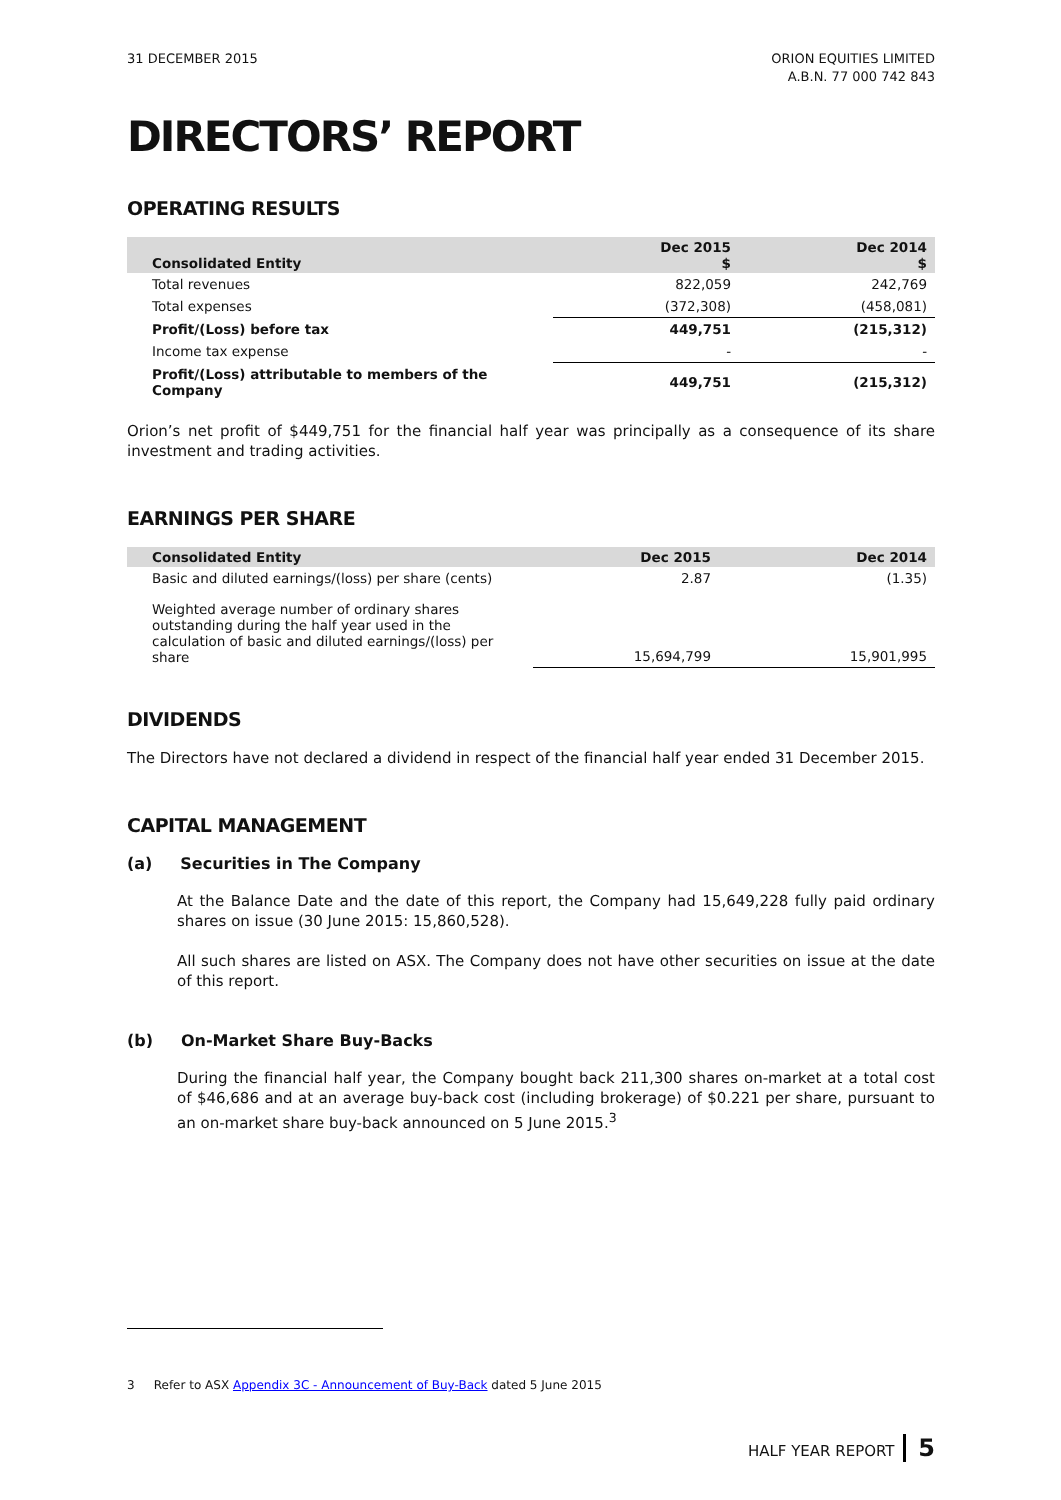31 DECEMBER 2015 ORION EQUITIES LIMITED
A.B.N. 77 000 742 843
DIRECTORS’ REPORT
OPERATING RESULTS
| Consolidated Entity | Dec 2015 $ | Dec 2014 $ |
| --- | --- | --- |
| Total revenues | 822,059 | 242,769 |
| Total expenses | (372,308) | (458,081) |
| Profit/(Loss) before tax | 449,751 | (215,312) |
| Income tax expense | - | - |
| Profit/(Loss) attributable to members of the Company | 449,751 | (215,312) |
Orion’s net profit of $449,751 for the financial half year was principally as a consequence of its share investment and trading activities.
EARNINGS PER SHARE
| Consolidated Entity | Dec 2015 | Dec 2014 |
| --- | --- | --- |
| Basic and diluted earnings/(loss) per share (cents) | 2.87 | (1.35) |
| Weighted average number of ordinary shares outstanding during the half year used in the calculation of basic and diluted earnings/(loss) per share | 15,694,799 | 15,901,995 |
DIVIDENDS
The Directors have not declared a dividend in respect of the financial half year ended 31 December 2015.
CAPITAL MANAGEMENT
(a) Securities in The Company
At the Balance Date and the date of this report, the Company had 15,649,228 fully paid ordinary shares on issue (30 June 2015: 15,860,528).
All such shares are listed on ASX. The Company does not have other securities on issue at the date of this report.
(b) On-Market Share Buy-Backs
During the financial half year, the Company bought back 211,300 shares on-market at a total cost of $46,686 and at an average buy-back cost (including brokerage) of $0.221 per share, pursuant to an on-market share buy-back announced on 5 June 2015.<sup>3</sup>
3 Refer to ASX Appendix 3C - Announcement of Buy-Back dated 5 June 2015
HALF YEAR REPORT 5